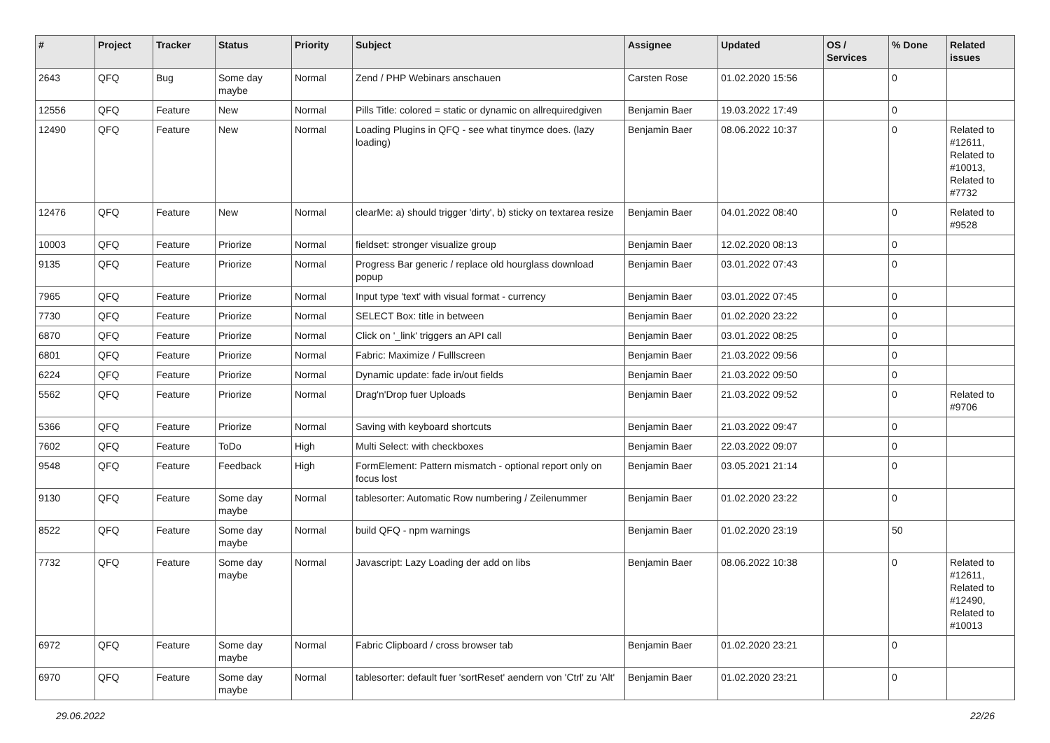| # | Project | Tracker | Status | Priority | Subject | Assignee | Updated | OS / Services | % Done | Related issues |
| --- | --- | --- | --- | --- | --- | --- | --- | --- | --- | --- |
| 2643 | QFQ | Bug | Some day maybe | Normal | Zend / PHP Webinars anschauen | Carsten Rose | 01.02.2020 15:56 | | 0 | |
| 12556 | QFQ | Feature | New | Normal | Pills Title: colored = static or dynamic on allrequiredgiven | Benjamin Baer | 19.03.2022 17:49 | | 0 | |
| 12490 | QFQ | Feature | New | Normal | Loading Plugins in QFQ - see what tinymce does. (lazy loading) | Benjamin Baer | 08.06.2022 10:37 | | 0 | Related to #12611, Related to #10013, Related to #7732 |
| 12476 | QFQ | Feature | New | Normal | clearMe: a) should trigger 'dirty', b) sticky on textarea resize | Benjamin Baer | 04.01.2022 08:40 | | 0 | Related to #9528 |
| 10003 | QFQ | Feature | Priorize | Normal | fieldset: stronger visualize group | Benjamin Baer | 12.02.2020 08:13 | | 0 | |
| 9135 | QFQ | Feature | Priorize | Normal | Progress Bar generic / replace old hourglass download popup | Benjamin Baer | 03.01.2022 07:43 | | 0 | |
| 7965 | QFQ | Feature | Priorize | Normal | Input type 'text' with visual format - currency | Benjamin Baer | 03.01.2022 07:45 | | 0 | |
| 7730 | QFQ | Feature | Priorize | Normal | SELECT Box: title in between | Benjamin Baer | 01.02.2020 23:22 | | 0 | |
| 6870 | QFQ | Feature | Priorize | Normal | Click on '_link' triggers an API call | Benjamin Baer | 03.01.2022 08:25 | | 0 | |
| 6801 | QFQ | Feature | Priorize | Normal | Fabric: Maximize / Fulllscreen | Benjamin Baer | 21.03.2022 09:56 | | 0 | |
| 6224 | QFQ | Feature | Priorize | Normal | Dynamic update: fade in/out fields | Benjamin Baer | 21.03.2022 09:50 | | 0 | |
| 5562 | QFQ | Feature | Priorize | Normal | Drag'n'Drop fuer Uploads | Benjamin Baer | 21.03.2022 09:52 | | 0 | Related to #9706 |
| 5366 | QFQ | Feature | Priorize | Normal | Saving with keyboard shortcuts | Benjamin Baer | 21.03.2022 09:47 | | 0 | |
| 7602 | QFQ | Feature | ToDo | High | Multi Select: with checkboxes | Benjamin Baer | 22.03.2022 09:07 | | 0 | |
| 9548 | QFQ | Feature | Feedback | High | FormElement: Pattern mismatch - optional report only on focus lost | Benjamin Baer | 03.05.2021 21:14 | | 0 | |
| 9130 | QFQ | Feature | Some day maybe | Normal | tablesorter: Automatic Row numbering / Zeilenummer | Benjamin Baer | 01.02.2020 23:22 | | 0 | |
| 8522 | QFQ | Feature | Some day maybe | Normal | build QFQ - npm warnings | Benjamin Baer | 01.02.2020 23:19 | | 50 | |
| 7732 | QFQ | Feature | Some day maybe | Normal | Javascript: Lazy Loading der add on libs | Benjamin Baer | 08.06.2022 10:38 | | 0 | Related to #12611, Related to #12490, Related to #10013 |
| 6972 | QFQ | Feature | Some day maybe | Normal | Fabric Clipboard / cross browser tab | Benjamin Baer | 01.02.2020 23:21 | | 0 | |
| 6970 | QFQ | Feature | Some day maybe | Normal | tablesorter: default fuer 'sortReset' aendern von 'Ctrl' zu 'Alt' | Benjamin Baer | 01.02.2020 23:21 | | 0 | |
29.06.2022 22/26